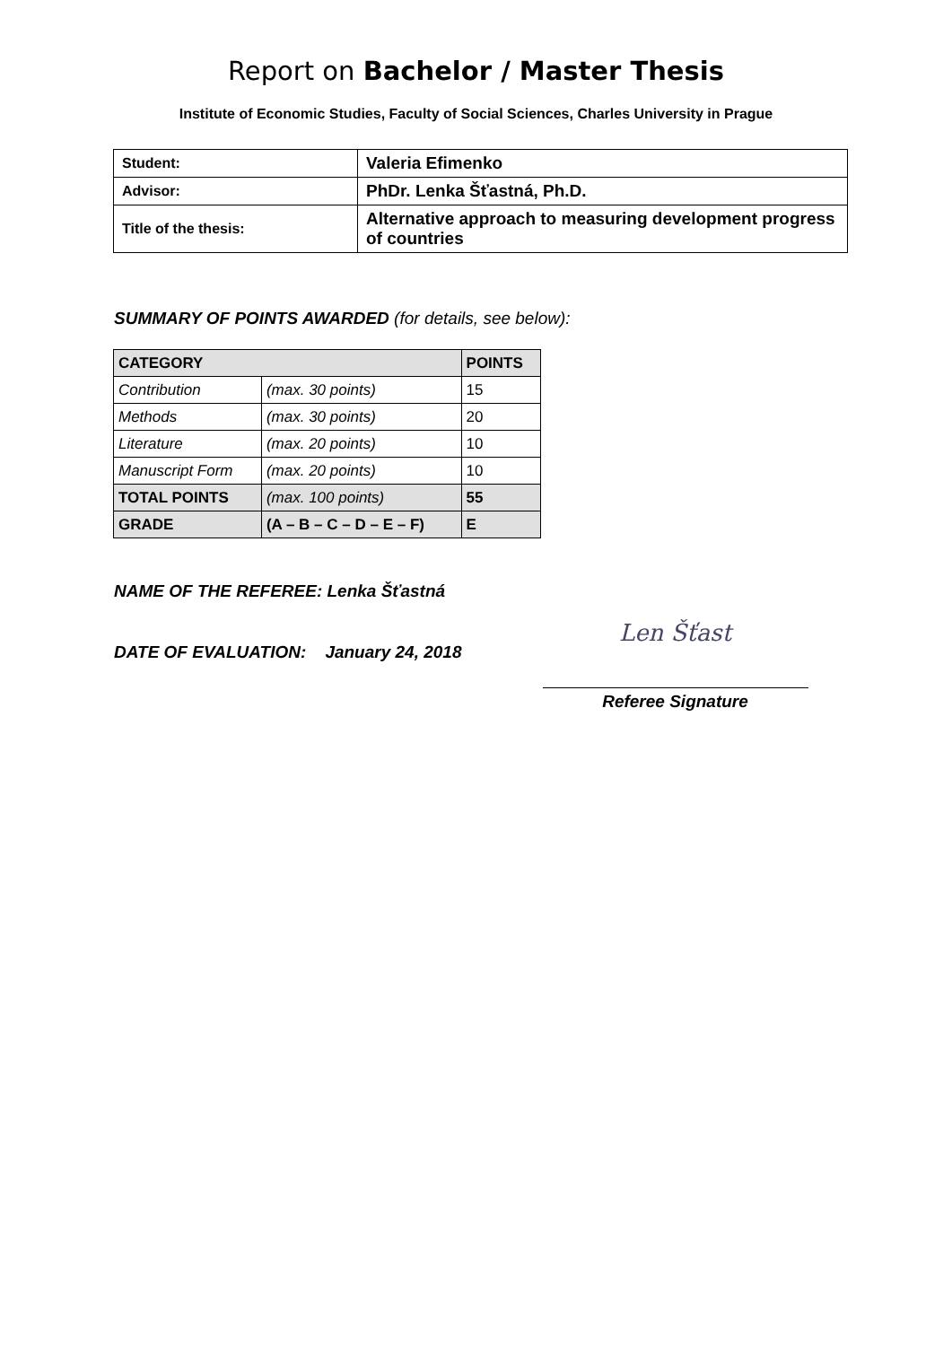Report on Bachelor / Master Thesis
Institute of Economic Studies, Faculty of Social Sciences, Charles University in Prague
| Student: | Valeria Efimenko |
| Advisor: | PhDr. Lenka Šťastná, Ph.D. |
| Title of the thesis: | Alternative approach to measuring development progress of countries |
SUMMARY OF POINTS AWARDED (for details, see below):
| CATEGORY | | POINTS |
| Contribution | (max. 30 points) | 15 |
| Methods | (max. 30 points) | 20 |
| Literature | (max. 20 points) | 10 |
| Manuscript Form | (max. 20 points) | 10 |
| TOTAL POINTS | (max. 100 points) | 55 |
| GRADE | (A – B – C – D – E – F) | E |
NAME OF THE REFEREE: Lenka Šťastná
DATE OF EVALUATION: January 24, 2018
Len Šťast
Referee Signature